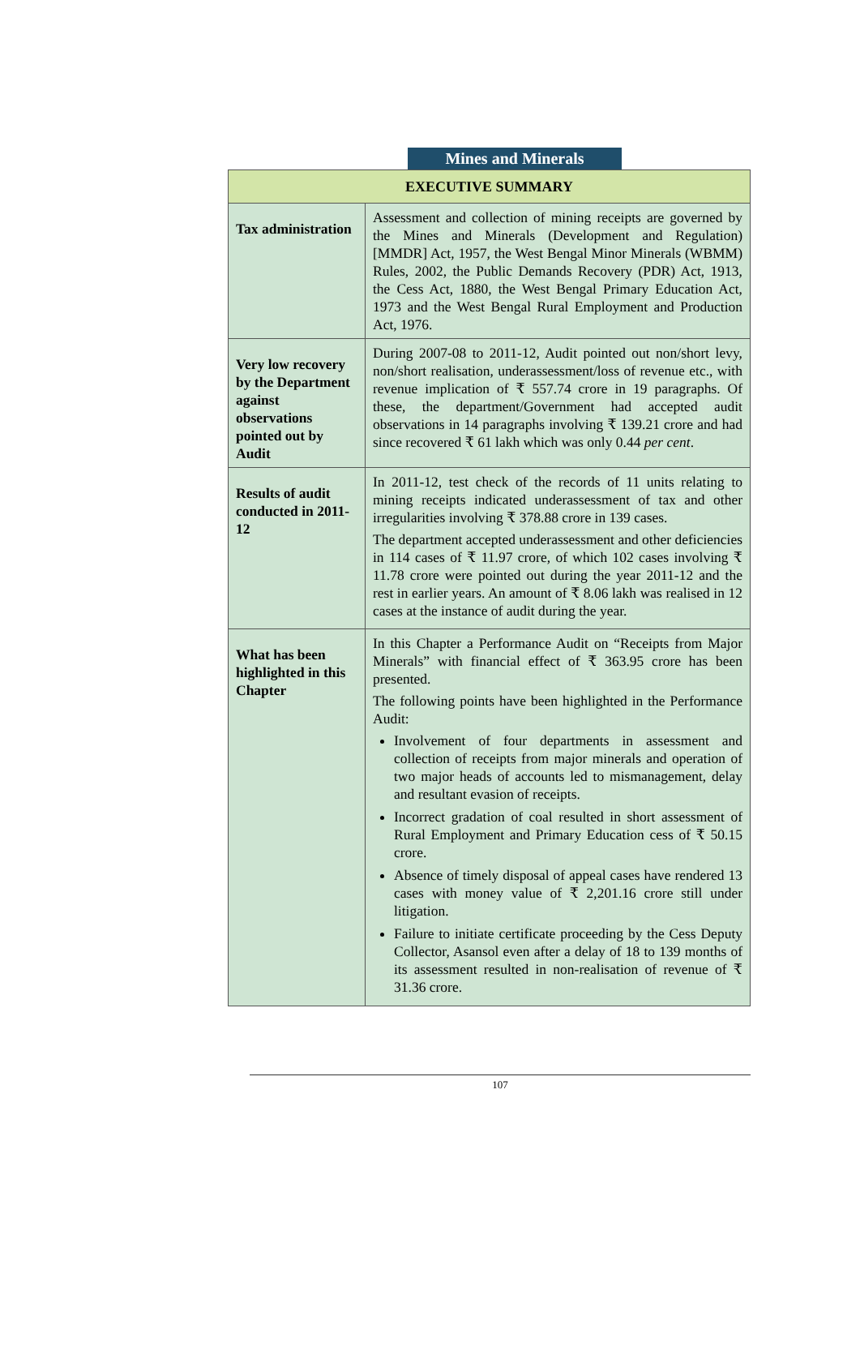Mines and Minerals
| EXECUTIVE SUMMARY | |
| --- | --- |
| Tax administration | Assessment and collection of mining receipts are governed by the Mines and Minerals (Development and Regulation) [MMDR] Act, 1957, the West Bengal Minor Minerals (WBMM) Rules, 2002, the Public Demands Recovery (PDR) Act, 1913, the Cess Act, 1880, the West Bengal Primary Education Act, 1973 and the West Bengal Rural Employment and Production Act, 1976. |
| Very low recovery by the Department against observations pointed out by Audit | During 2007-08 to 2011-12, Audit pointed out non/short levy, non/short realisation, underassessment/loss of revenue etc., with revenue implication of ₹ 557.74 crore in 19 paragraphs. Of these, the department/Government had accepted audit observations in 14 paragraphs involving ₹ 139.21 crore and had since recovered ₹ 61 lakh which was only 0.44 per cent . |
| Results of audit conducted in 2011-12 | In 2011-12, test check of the records of 11 units relating to mining receipts indicated underassessment of tax and other irregularities involving ₹ 378.88 crore in 139 cases. The department accepted underassessment and other deficiencies in 114 cases of ₹ 11.97 crore, of which 102 cases involving ₹ 11.78 crore were pointed out during the year 2011-12 and the rest in earlier years. An amount of ₹ 8.06 lakh was realised in 12 cases at the instance of audit during the year. |
| What has been highlighted in this Chapter | In this Chapter a Performance Audit on “Receipts from Major Minerals” with financial effect of ₹ 363.95 crore has been presented. The following points have been highlighted in the Performance Audit: Involvement of four departments in assessment and collection of receipts from major minerals and operation of two major heads of accounts led to mismanagement, delay and resultant evasion of receipts. Incorrect gradation of coal resulted in short assessment of Rural Employment and Primary Education cess of ₹ 50.15 crore. Absence of timely disposal of appeal cases have rendered 13 cases with money value of ₹ 2,201.16 crore still under litigation. Failure to initiate certificate proceeding by the Cess Deputy Collector, Asansol even after a delay of 18 to 139 months of its assessment resulted in non-realisation of revenue of ₹ 31.36 crore. |
107